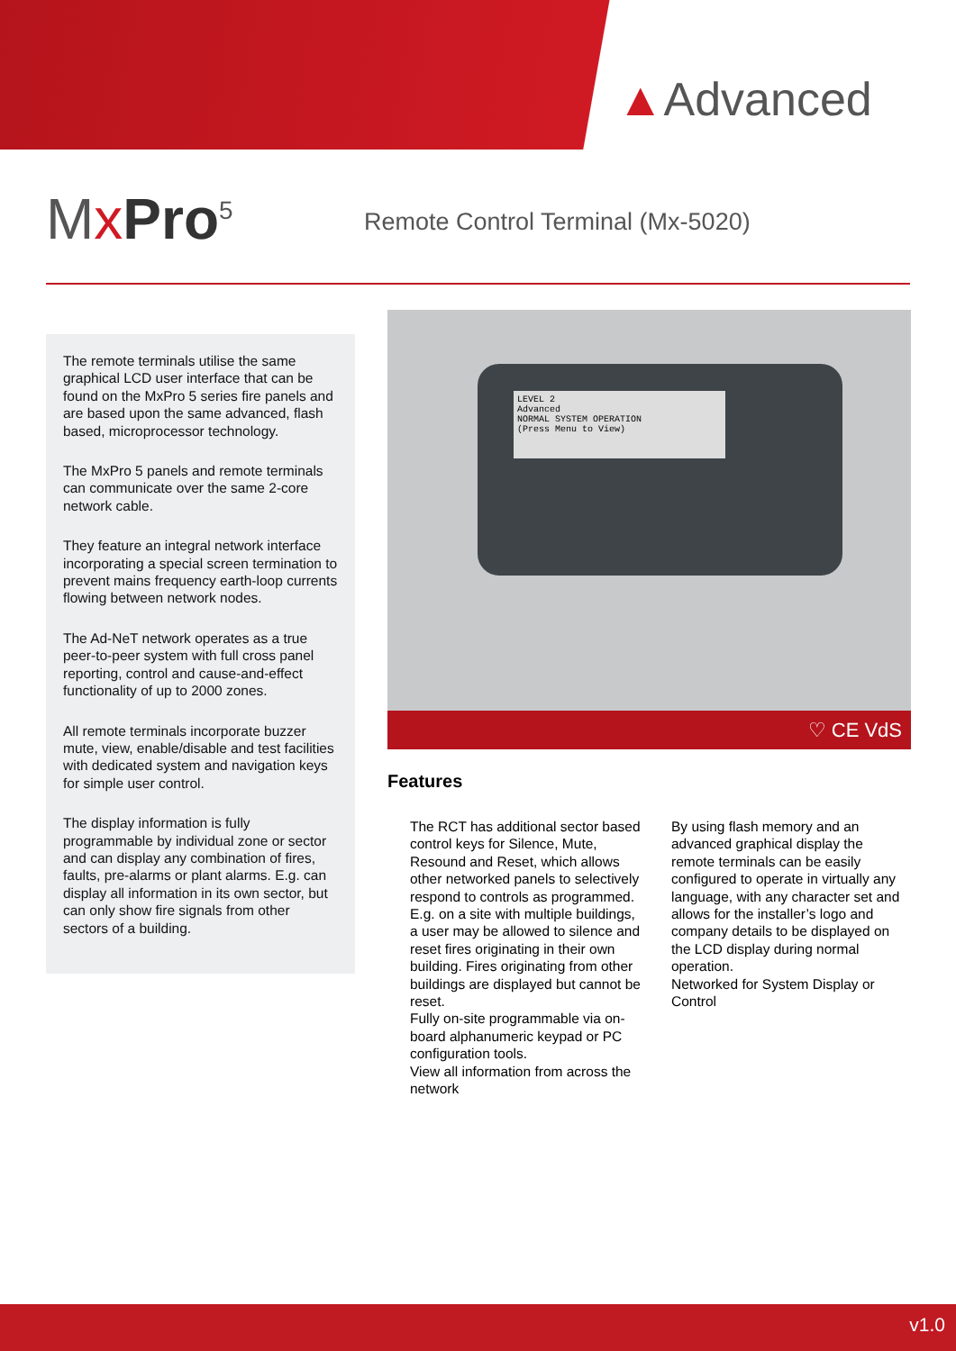▲Advanced
MxPro<sup>5</sup>
Remote Control Terminal (Mx-5020)
The remote terminals utilise the same graphical LCD user interface that can be found on the MxPro 5 series fire panels and are based upon the same advanced, flash based, microprocessor technology.
The MxPro 5 panels and remote terminals can communicate over the same 2-core network cable.
They feature an integral network interface incorporating a special screen termination to prevent mains frequency earth-loop currents flowing between network nodes.
The Ad-NeT network operates as a true peer-to-peer system with full cross panel reporting, control and cause-and-effect functionality of up to 2000 zones.
All remote terminals incorporate buzzer mute, view, enable/disable and test facilities with dedicated system and navigation keys for simple user control.
The display information is fully programmable by individual zone or sector and can display any combination of fires, faults, pre-alarms or plant alarms. E.g. can display all information in its own sector, but can only show fire signals from other sectors of a building.
LEVEL 2
Advanced
NORMAL SYSTEM OPERATION
(Press Menu to View)
♡ CE VdS
Features
The RCT has additional sector based control keys for Silence, Mute, Resound and Reset, which allows other networked panels to selectively respond to controls as programmed. E.g. on a site with multiple buildings, a user may be allowed to silence and reset fires originating in their own building. Fires originating from other buildings are displayed but cannot be reset.
Fully on-site programmable via on-board alphanumeric keypad or PC configuration tools.
View all information from across the network
By using flash memory and an advanced graphical display the remote terminals can be easily configured to operate in virtually any language, with any character set and allows for the installer’s logo and company details to be displayed on the LCD display during normal operation.
Networked for System Display or Control
v1.0